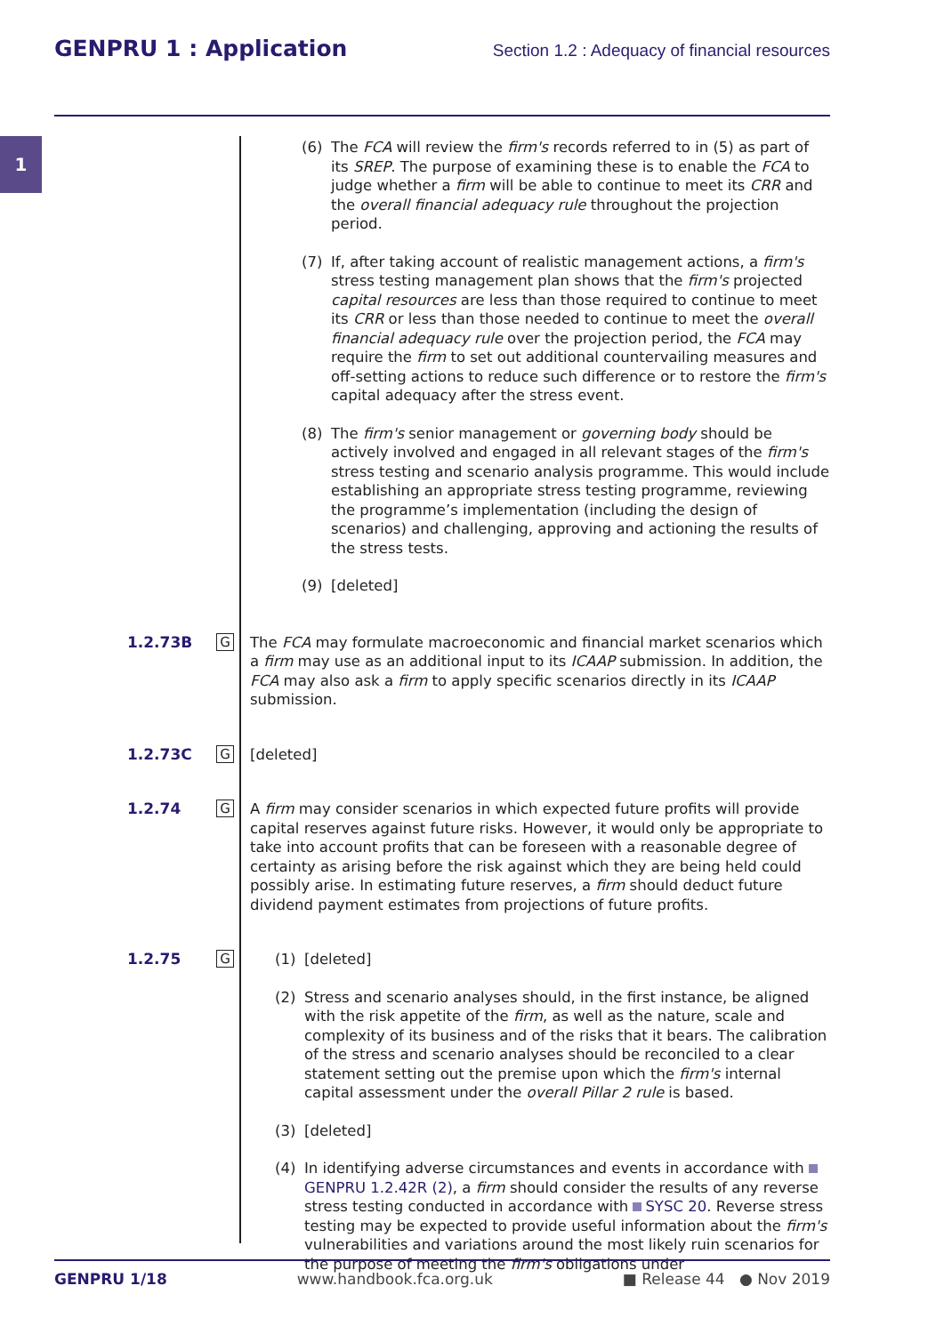GENPRU 1 : Application Section 1.2 : Adequacy of financial resources
1
(6) The FCA will review the firm's records referred to in (5) as part of its SREP. The purpose of examining these is to enable the FCA to judge whether a firm will be able to continue to meet its CRR and the overall financial adequacy rule throughout the projection period.
(7) If, after taking account of realistic management actions, a firm's stress testing management plan shows that the firm's projected capital resources are less than those required to continue to meet its CRR or less than those needed to continue to meet the overall financial adequacy rule over the projection period, the FCA may require the firm to set out additional countervailing measures and off-setting actions to reduce such difference or to restore the firm's capital adequacy after the stress event.
(8) The firm's senior management or governing body should be actively involved and engaged in all relevant stages of the firm's stress testing and scenario analysis programme. This would include establishing an appropriate stress testing programme, reviewing the programme’s implementation (including the design of scenarios) and challenging, approving and actioning the results of the stress tests.
(9) [deleted]
1.2.73B G
The FCA may formulate macroeconomic and financial market scenarios which a firm may use as an additional input to its ICAAP submission. In addition, the FCA may also ask a firm to apply specific scenarios directly in its ICAAP submission.
1.2.73C G
[deleted]
1.2.74 G
A firm may consider scenarios in which expected future profits will provide capital reserves against future risks. However, it would only be appropriate to take into account profits that can be foreseen with a reasonable degree of certainty as arising before the risk against which they are being held could possibly arise. In estimating future reserves, a firm should deduct future dividend payment estimates from projections of future profits.
1.2.75 G
(1) [deleted]
(2) Stress and scenario analyses should, in the first instance, be aligned with the risk appetite of the firm, as well as the nature, scale and complexity of its business and of the risks that it bears. The calibration of the stress and scenario analyses should be reconciled to a clear statement setting out the premise upon which the firm's internal capital assessment under the overall Pillar 2 rule is based.
(3) [deleted]
(4) In identifying adverse circumstances and events in accordance with GENPRU 1.2.42R (2), a firm should consider the results of any reverse stress testing conducted in accordance with SYSC 20. Reverse stress testing may be expected to provide useful information about the firm's vulnerabilities and variations around the most likely ruin scenarios for the purpose of meeting the firm's obligations under
GENPRU 1/18 www.handbook.fca.org.uk ■ Release 44 ● Nov 2019